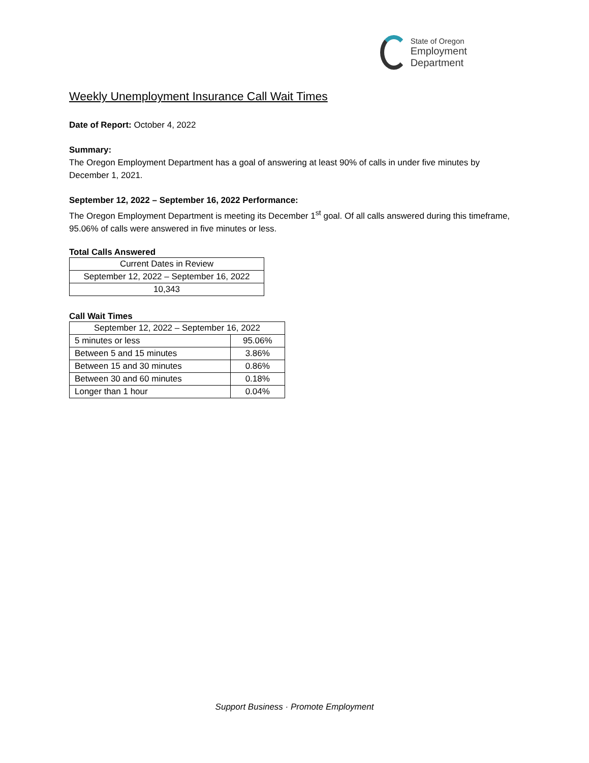State of Oregon
Employment Department
Weekly Unemployment Insurance Call Wait Times
Date of Report: October 4, 2022
Summary:
The Oregon Employment Department has a goal of answering at least 90% of calls in under five minutes by December 1, 2021.
September 12, 2022 – September 16, 2022 Performance:
The Oregon Employment Department is meeting its December 1<sup>st</sup> goal. Of all calls answered during this timeframe, 95.06% of calls were answered in five minutes or less.
Total Calls Answered
| Current Dates in Review |
| September 12, 2022 – September 16, 2022 |
| 10,343 |
Call Wait Times
| September 12, 2022 – September 16, 2022 | |
| 5 minutes or less | 95.06% |
| Between 5 and 15 minutes | 3.86% |
| Between 15 and 30 minutes | 0.86% |
| Between 30 and 60 minutes | 0.18% |
| Longer than 1 hour | 0.04% |
Support Business · Promote Employment